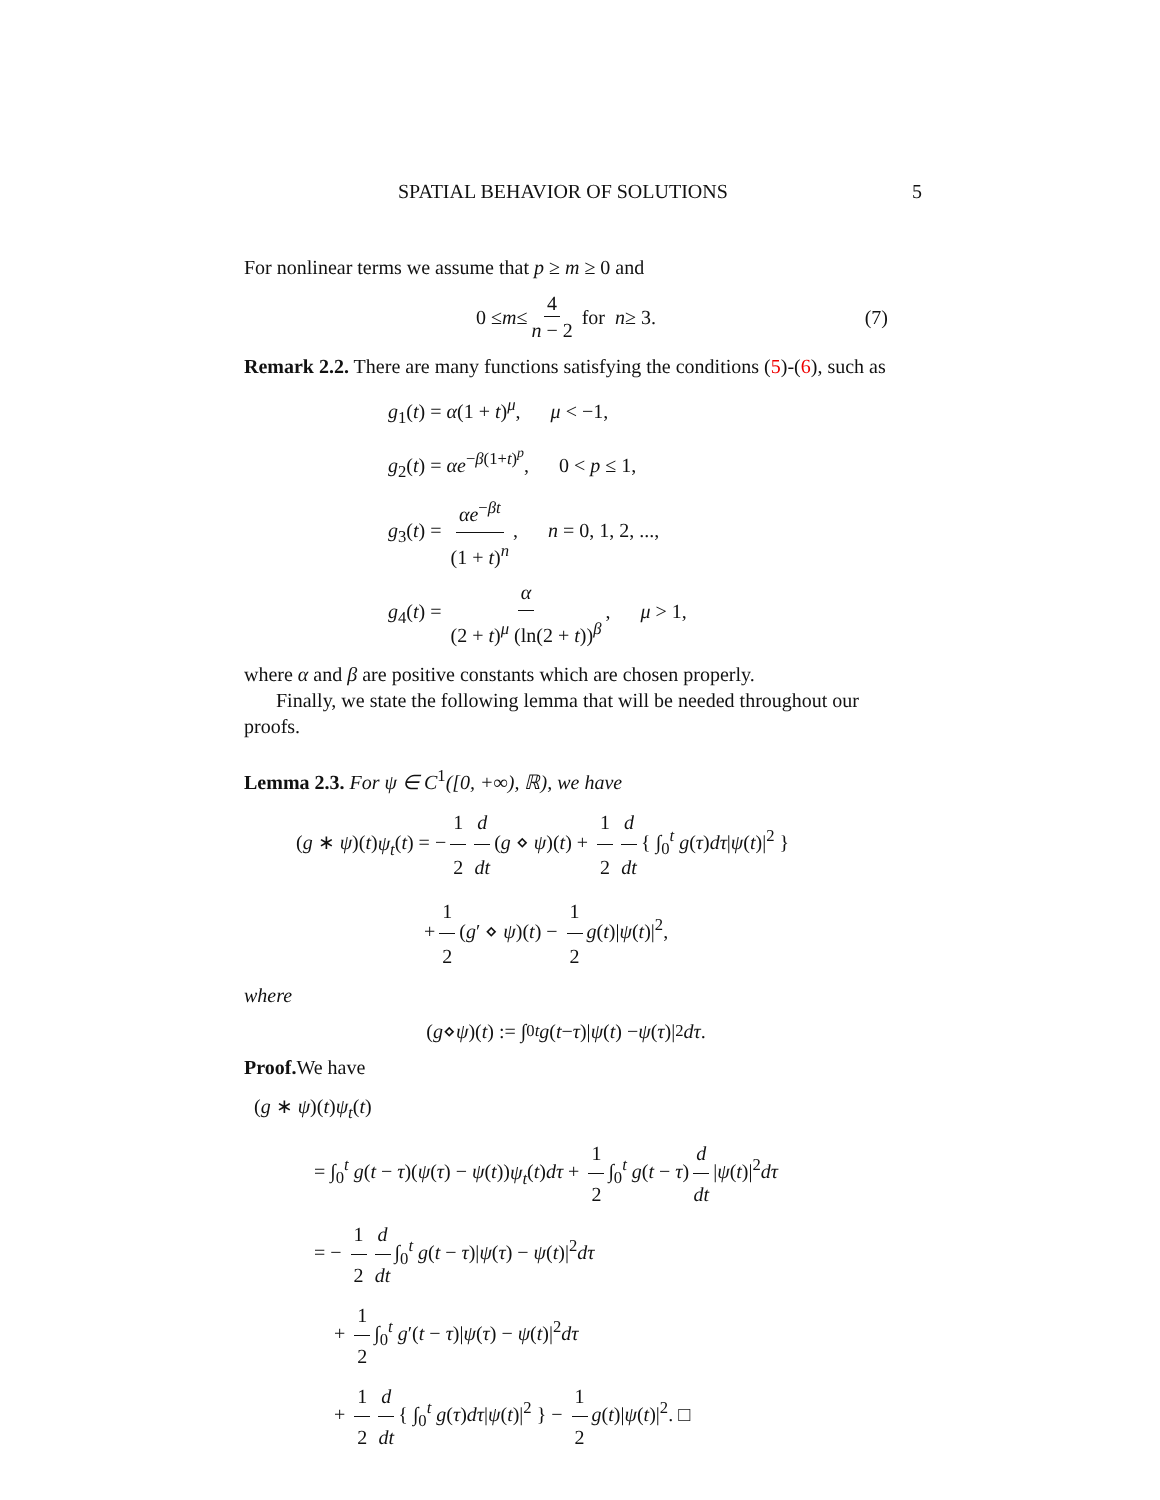SPATIAL BEHAVIOR OF SOLUTIONS 5
For nonlinear terms we assume that p ≥ m ≥ 0 and
0 ≤ m ≤ 4 n − 2 for n ≥ 3. (7)
Remark 2.2. There are many functions satisfying the conditions (5)-(6), such as
g<sub>1</sub>(t) = α(1 + t)<sup>μ</sup>, μ < −1,
g<sub>2</sub>(t) = αe<sup>−β(1+t)<sup>p</sup></sup>, 0 < p ≤ 1,
g<sub>3</sub>(t) = αe<sup>−βt</sup> (1 + t)<sup>n</sup>, n = 0, 1, 2, ...,
g<sub>4</sub>(t) = α (2 + t)<sup>μ</sup> (ln(2 + t))<sup>β</sup>, μ > 1,
where α and β are positive constants which are chosen properly.
Finally, we state the following lemma that will be needed throughout our proofs.
Lemma 2.3. For ψ ∈ C<sup>1</sup>([0, +∞), ℝ), we have
(g ∗ ψ)(t)ψ<sub>t</sub>(t) = − 1 2 d dt (g ⋄ ψ)(t) + 1 2 d dt { ∫<sub>0</sub><sup>t</sup> g(τ)dτ|ψ(t)|<sup>2</sup> }
+ 1 2 (g′ ⋄ ψ)(t) − 1 2 g(t)|ψ(t)|<sup>2</sup>,
where
(g ⋄ ψ)(t) := ∫<sub>0</sub><sup>t</sup> g (t − τ)| ψ (t) − ψ (τ)|<sup>2</sup> dτ.
Proof. We have
(g ∗ ψ)(t)ψ<sub>t</sub>(t)
= ∫<sub>0</sub><sup>t</sup> g(t − τ)(ψ(τ) − ψ(t))ψ<sub>t</sub>(t)dτ + 1 2 ∫<sub>0</sub><sup>t</sup> g(t − τ) d dt |ψ(t)|<sup>2</sup>dτ
= − 1 2 d dt ∫<sub>0</sub><sup>t</sup> g(t − τ)|ψ(τ) − ψ(t)|<sup>2</sup>dτ
+ 1 2 ∫<sub>0</sub><sup>t</sup> g′(t − τ)|ψ(τ) − ψ(t)|<sup>2</sup>dτ
+ 1 2 d dt { ∫<sub>0</sub><sup>t</sup> g(τ)dτ|ψ(t)|<sup>2</sup> } − 1 2 g(t)|ψ(t)|<sup>2</sup>. □